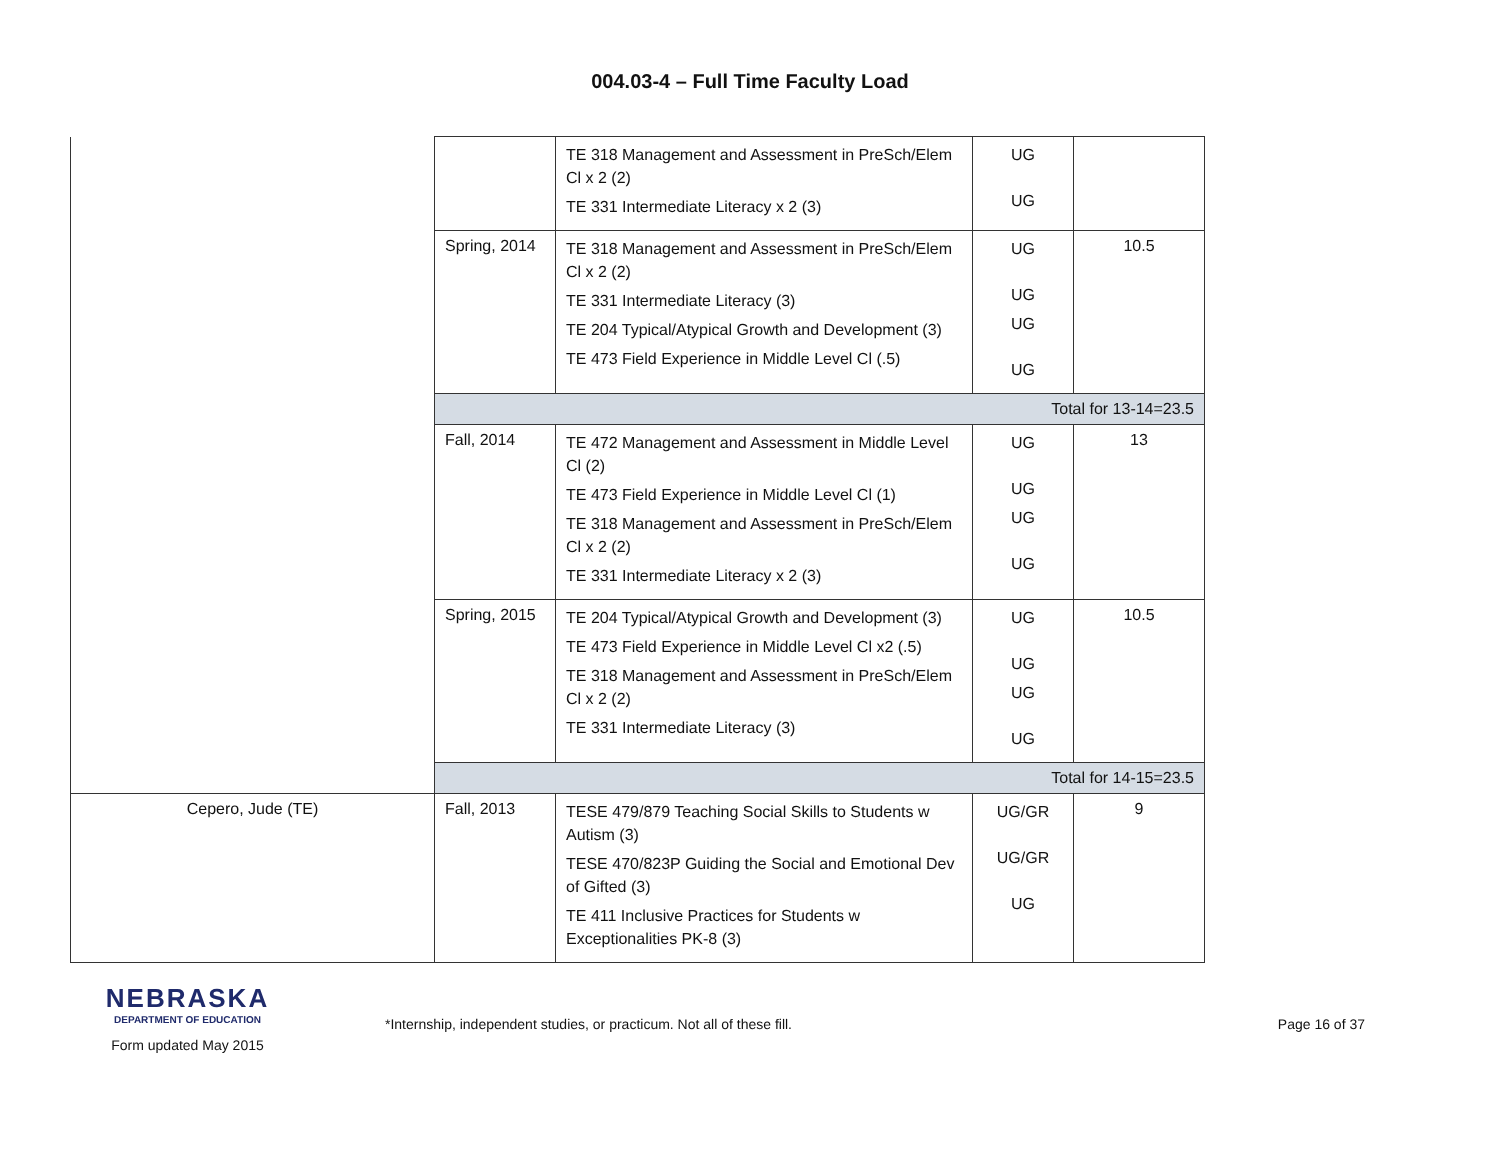004.03-4 – Full Time Faculty Load
| | | TE 318 Management and Assessment in PreSch/Elem Cl x 2 (2) TE 331 Intermediate Literacy x 2 (3) | UG UG | |
| | Spring, 2014 | TE 318 Management and Assessment in PreSch/Elem Cl x 2 (2) TE 331 Intermediate Literacy (3) TE 204 Typical/Atypical Growth and Development (3) TE 473 Field Experience in Middle Level Cl (.5) | UG UG UG UG | 10.5 |
| | Total for 13-14=23.5 | | | |
| | Fall, 2014 | TE 472 Management and Assessment in Middle Level Cl (2) TE 473 Field Experience in Middle Level Cl (1) TE 318 Management and Assessment in PreSch/Elem Cl x 2 (2) TE 331 Intermediate Literacy x 2 (3) | UG UG UG UG | 13 |
| | Spring, 2015 | TE 204 Typical/Atypical Growth and Development (3) TE 473 Field Experience in Middle Level Cl x2 (.5) TE 318 Management and Assessment in PreSch/Elem Cl x 2 (2) TE 331 Intermediate Literacy (3) | UG UG UG UG | 10.5 |
| | Total for 14-15=23.5 | | | |
| Cepero, Jude (TE) | Fall, 2013 | TESE 479/879 Teaching Social Skills to Students w Autism (3) TESE 470/823P Guiding the Social and Emotional Dev of Gifted (3) TE 411 Inclusive Practices for Students w Exceptionalities PK-8 (3) | UG/GR UG/GR UG | 9 |
NEBRASKA
DEPARTMENT OF EDUCATION
Form updated May 2015
*Internship, independent studies, or practicum. Not all of these fill.
Page 16 of 37